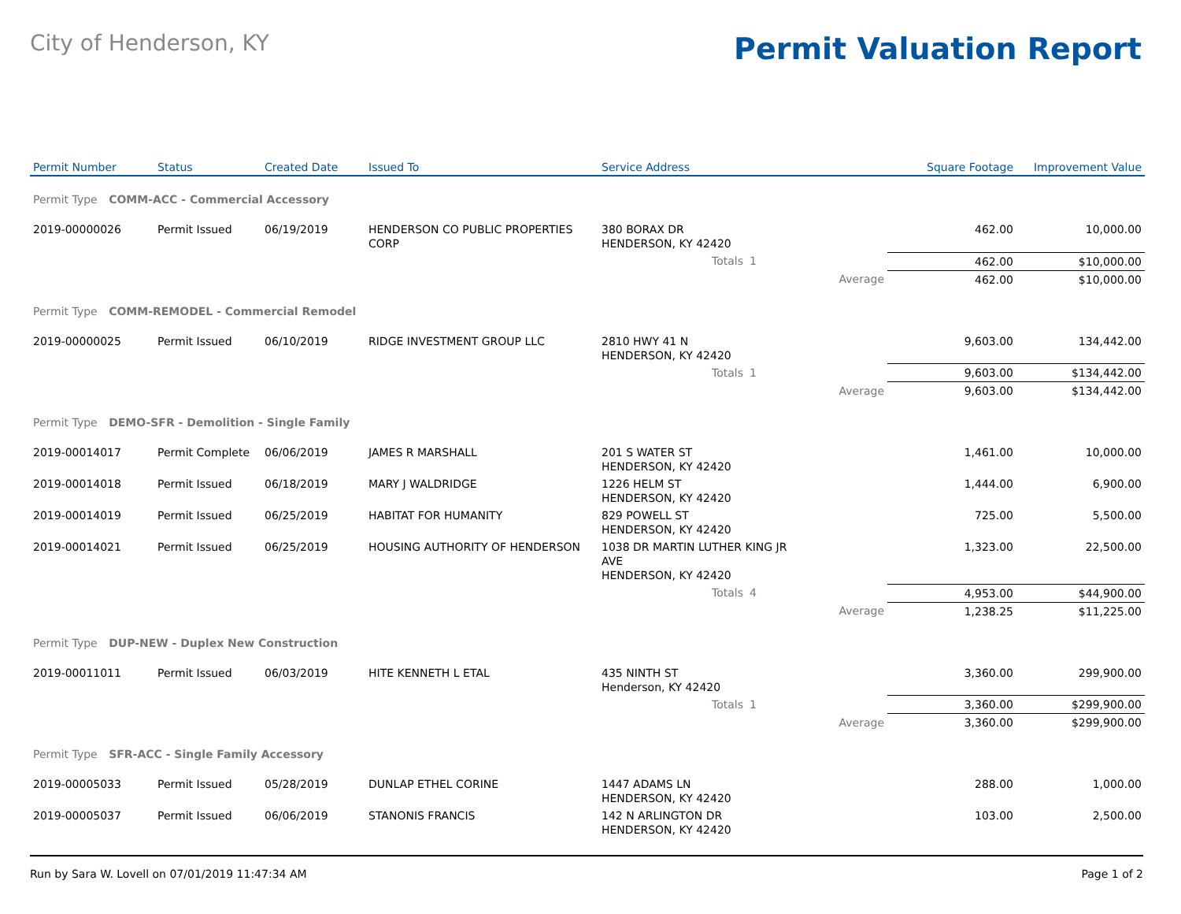City of Henderson, KY
Permit Valuation Report
| Permit Number | Status | Created Date | Issued To | Service Address | | | Square Footage | Improvement Value |
| --- | --- | --- | --- | --- | --- | --- | --- | --- |
| Permit Type COMM-ACC - Commercial Accessory | | | | | | | | |
| 2019-00000026 | Permit Issued | 06/19/2019 | HENDERSON CO PUBLIC PROPERTIES CORP | 380 BORAX DR HENDERSON, KY 42420 | | | 462.00 | 10,000.00 |
| | | | | Totals | 1 | | 462.00 | $10,000.00 |
| | | | | | | Average | 462.00 | $10,000.00 |
| Permit Type COMM-REMODEL - Commercial Remodel | | | | | | | | |
| 2019-00000025 | Permit Issued | 06/10/2019 | RIDGE INVESTMENT GROUP LLC | 2810 HWY 41 N HENDERSON, KY 42420 | | | 9,603.00 | 134,442.00 |
| | | | | Totals | 1 | | 9,603.00 | $134,442.00 |
| | | | | | | Average | 9,603.00 | $134,442.00 |
| Permit Type DEMO-SFR - Demolition - Single Family | | | | | | | | |
| 2019-00014017 | Permit Complete | 06/06/2019 | JAMES R MARSHALL | 201 S WATER ST HENDERSON, KY 42420 | | | 1,461.00 | 10,000.00 |
| 2019-00014018 | Permit Issued | 06/18/2019 | MARY J WALDRIDGE | 1226 HELM ST HENDERSON, KY 42420 | | | 1,444.00 | 6,900.00 |
| 2019-00014019 | Permit Issued | 06/25/2019 | HABITAT FOR HUMANITY | 829 POWELL ST HENDERSON, KY 42420 | | | 725.00 | 5,500.00 |
| 2019-00014021 | Permit Issued | 06/25/2019 | HOUSING AUTHORITY OF HENDERSON | 1038 DR MARTIN LUTHER KING JR AVE HENDERSON, KY 42420 | | | 1,323.00 | 22,500.00 |
| | | | | Totals | 4 | | 4,953.00 | $44,900.00 |
| | | | | | | Average | 1,238.25 | $11,225.00 |
| Permit Type DUP-NEW - Duplex New Construction | | | | | | | | |
| 2019-00011011 | Permit Issued | 06/03/2019 | HITE KENNETH L ETAL | 435 NINTH ST Henderson, KY 42420 | | | 3,360.00 | 299,900.00 |
| | | | | Totals | 1 | | 3,360.00 | $299,900.00 |
| | | | | | | Average | 3,360.00 | $299,900.00 |
| Permit Type SFR-ACC - Single Family Accessory | | | | | | | | |
| 2019-00005033 | Permit Issued | 05/28/2019 | DUNLAP ETHEL CORINE | 1447 ADAMS LN HENDERSON, KY 42420 | | | 288.00 | 1,000.00 |
| 2019-00005037 | Permit Issued | 06/06/2019 | STANONIS FRANCIS | 142 N ARLINGTON DR HENDERSON, KY 42420 | | | 103.00 | 2,500.00 |
Run by Sara W. Lovell on 07/01/2019 11:47:34 AM Page 1 of 2